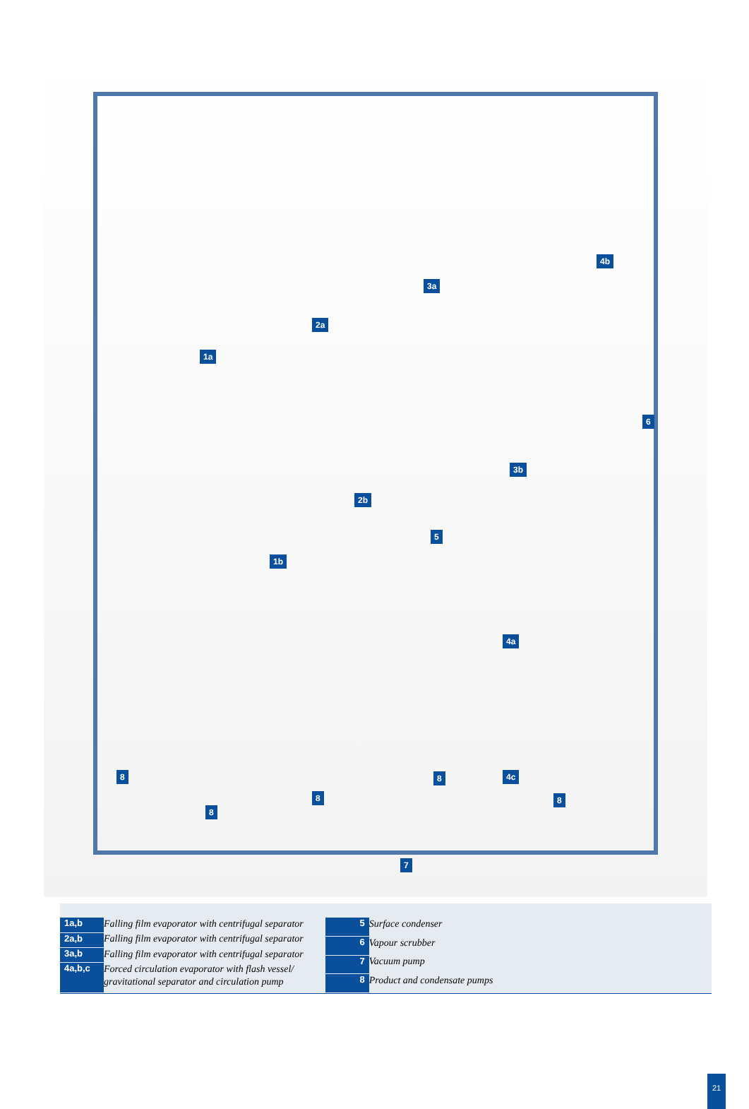1a
1b
2a
2b
3a
3b
4a
4b
4c
5
6
7
8
8
8
8
8
| 1a,b | Falling film evaporator with centrifugal separator |
| 2a,b | Falling film evaporator with centrifugal separator |
| 3a,b | Falling film evaporator with centrifugal separator |
| 4a,b,c | Forced circulation evaporator with flash vessel/ gravitational separator and circulation pump |
| 5 | Surface condenser |
| 6 | Vapour scrubber |
| 7 | Vacuum pump |
| 8 | Product and condensate pumps |
21